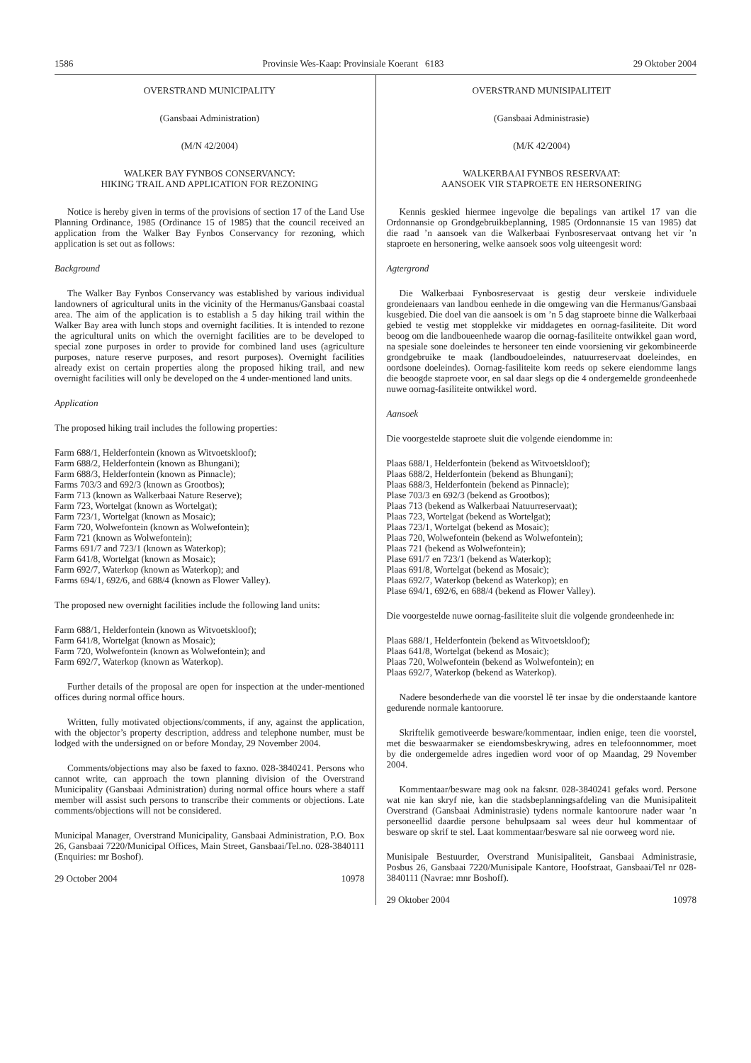1586 Provinsie Wes-Kaap: Provinsiale Koerant 6183 29 Oktober 2004
OVERSTRAND MUNICIPALITY
(Gansbaai Administration)
(M/N 42/2004)
WALKER BAY FYNBOS CONSERVANCY:
HIKING TRAIL AND APPLICATION FOR REZONING
Notice is hereby given in terms of the provisions of section 17 of the Land Use Planning Ordinance, 1985 (Ordinance 15 of 1985) that the council received an application from the Walker Bay Fynbos Conservancy for rezoning, which application is set out as follows:
Background
The Walker Bay Fynbos Conservancy was established by various individual landowners of agricultural units in the vicinity of the Hermanus/Gansbaai coastal area. The aim of the application is to establish a 5 day hiking trail within the Walker Bay area with lunch stops and overnight facilities. It is intended to rezone the agricultural units on which the overnight facilities are to be developed to special zone purposes in order to provide for combined land uses (agriculture purposes, nature reserve purposes, and resort purposes). Overnight facilities already exist on certain properties along the proposed hiking trail, and new overnight facilities will only be developed on the 4 under-mentioned land units.
Application
The proposed hiking trail includes the following properties:
Farm 688/1, Helderfontein (known as Witvoetskloof);
Farm 688/2, Helderfontein (known as Bhungani);
Farm 688/3, Helderfontein (known as Pinnacle);
Farms 703/3 and 692/3 (known as Grootbos);
Farm 713 (known as Walkerbaai Nature Reserve);
Farm 723, Wortelgat (known as Wortelgat);
Farm 723/1, Wortelgat (known as Mosaic);
Farm 720, Wolwefontein (known as Wolwefontein);
Farm 721 (known as Wolwefontein);
Farms 691/7 and 723/1 (known as Waterkop);
Farm 641/8, Wortelgat (known as Mosaic);
Farm 692/7, Waterkop (known as Waterkop); and
Farms 694/1, 692/6, and 688/4 (known as Flower Valley).
The proposed new overnight facilities include the following land units:
Farm 688/1, Helderfontein (known as Witvoetskloof);
Farm 641/8, Wortelgat (known as Mosaic);
Farm 720, Wolwefontein (known as Wolwefontein); and
Farm 692/7, Waterkop (known as Waterkop).
Further details of the proposal are open for inspection at the under-mentioned offices during normal office hours.
Written, fully motivated objections/comments, if any, against the application, with the objector’s property description, address and telephone number, must be lodged with the undersigned on or before Monday, 29 November 2004.
Comments/objections may also be faxed to faxno. 028-3840241. Persons who cannot write, can approach the town planning division of the Overstrand Municipality (Gansbaai Administration) during normal office hours where a staff member will assist such persons to transcribe their comments or objections. Late comments/objections will not be considered.
Municipal Manager, Overstrand Municipality, Gansbaai Administration, P.O. Box 26, Gansbaai 7220/Municipal Offices, Main Street, Gansbaai/Tel.no. 028-3840111 (Enquiries: mr Boshof).
29 October 2004 10978
OVERSTRAND MUNISIPALITEIT
(Gansbaai Administrasie)
(M/K 42/2004)
WALKERBAAI FYNBOS RESERVAAT:
AANSOEK VIR STAPROETE EN HERSONERING
Kennis geskied hiermee ingevolge die bepalings van artikel 17 van die Ordonnansie op Grondgebruikbeplanning, 1985 (Ordonnansie 15 van 1985) dat die raad ’n aansoek van die Walkerbaai Fynbosreservaat ontvang het vir ’n staproete en hersonering, welke aansoek soos volg uiteengesit word:
Agtergrond
Die Walkerbaai Fynbosreservaat is gestig deur verskeie individuele grondeienaars van landbou eenhede in die omgewing van die Hermanus/Gansbaai kusgebied. Die doel van die aansoek is om ’n 5 dag staproete binne die Walkerbaai gebied te vestig met stopplekke vir middagetes en oornag-fasiliteite. Dit word beoog om die landboueenhede waarop die oornag-fasiliteite ontwikkel gaan word, na spesiale sone doeleindes te hersoneer ten einde voorsiening vir gekombineerde grondgebruike te maak (landboudoeleindes, natuurreservaat doeleindes, en oordsone doeleindes). Oornag-fasiliteite kom reeds op sekere eiendomme langs die beoogde staproete voor, en sal daar slegs op die 4 ondergemelde grondeenhede nuwe oornag-fasiliteite ontwikkel word.
Aansoek
Die voorgestelde staproete sluit die volgende eiendomme in:
Plaas 688/1, Helderfontein (bekend as Witvoetskloof);
Plaas 688/2, Helderfontein (bekend as Bhungani);
Plaas 688/3, Helderfontein (bekend as Pinnacle);
Plase 703/3 en 692/3 (bekend as Grootbos);
Plaas 713 (bekend as Walkerbaai Natuurreservaat);
Plaas 723, Wortelgat (bekend as Wortelgat);
Plaas 723/1, Wortelgat (bekend as Mosaic);
Plaas 720, Wolwefontein (bekend as Wolwefontein);
Plaas 721 (bekend as Wolwefontein);
Plase 691/7 en 723/1 (bekend as Waterkop);
Plaas 691/8, Wortelgat (bekend as Mosaic);
Plaas 692/7, Waterkop (bekend as Waterkop); en
Plase 694/1, 692/6, en 688/4 (bekend as Flower Valley).
Die voorgestelde nuwe oornag-fasiliteite sluit die volgende grondeenhede in:
Plaas 688/1, Helderfontein (bekend as Witvoetskloof);
Plaas 641/8, Wortelgat (bekend as Mosaic);
Plaas 720, Wolwefontein (bekend as Wolwefontein); en
Plaas 692/7, Waterkop (bekend as Waterkop).
Nadere besonderhede van die voorstel lê ter insae by die onderstaande kantore gedurende normale kantoorure.
Skriftelik gemotiveerde besware/kommentaar, indien enige, teen die voorstel, met die beswaarmaker se eiendomsbeskrywing, adres en telefoonnommer, moet by die ondergemelde adres ingedien word voor of op Maandag, 29 November 2004.
Kommentaar/besware mag ook na faksnr. 028-3840241 gefaks word. Persone wat nie kan skryf nie, kan die stadsbeplanningsafdeling van die Munisipaliteit Overstrand (Gansbaai Administrasie) tydens normale kantoorure nader waar ’n personeellid daardie persone behulpsaam sal wees deur hul kommentaar of besware op skrif te stel. Laat kommentaar/besware sal nie oorweeg word nie.
Munisipale Bestuurder, Overstrand Munisipaliteit, Gansbaai Administrasie, Posbus 26, Gansbaai 7220/Munisipale Kantore, Hoofstraat, Gansbaai/Tel nr 028-3840111 (Navrae: mnr Boshoff).
29 Oktober 2004 10978